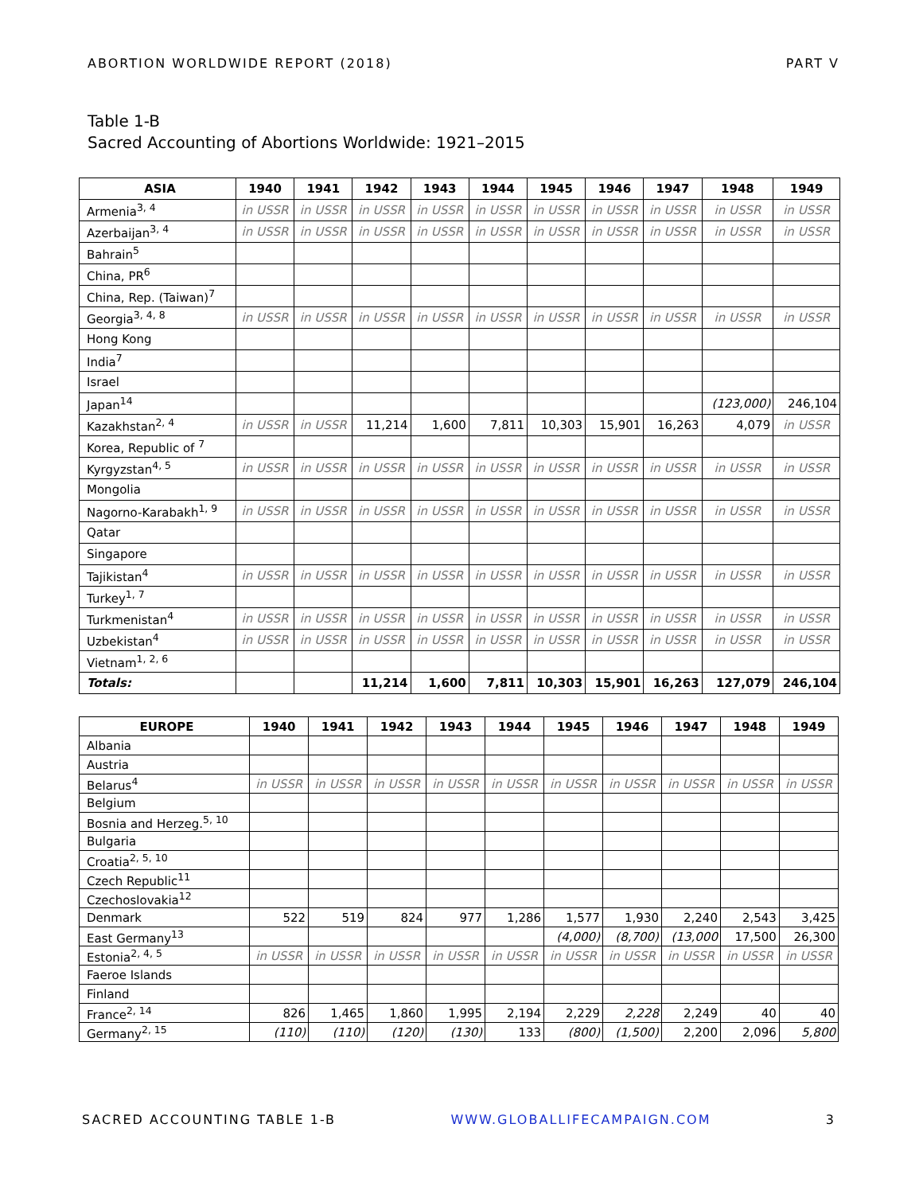ABORTION WORLDWIDE REPORT (2018) PART V
Table 1-B
Sacred Accounting of Abortions Worldwide: 1921–2015
| ASIA | 1940 | 1941 | 1942 | 1943 | 1944 | 1945 | 1946 | 1947 | 1948 | 1949 |
| --- | --- | --- | --- | --- | --- | --- | --- | --- | --- | --- |
| Armenia<sup>3, 4</sup> | in USSR | in USSR | in USSR | in USSR | in USSR | in USSR | in USSR | in USSR | in USSR | in USSR |
| Azerbaijan<sup>3, 4</sup> | in USSR | in USSR | in USSR | in USSR | in USSR | in USSR | in USSR | in USSR | in USSR | in USSR |
| Bahrain<sup>5</sup> | | | | | | | | | | |
| China, PR<sup>6</sup> | | | | | | | | | | |
| China, Rep. (Taiwan)<sup>7</sup> | | | | | | | | | | |
| Georgia<sup>3, 4, 8</sup> | in USSR | in USSR | in USSR | in USSR | in USSR | in USSR | in USSR | in USSR | in USSR | in USSR |
| Hong Kong | | | | | | | | | | |
| India<sup>7</sup> | | | | | | | | | | |
| Israel | | | | | | | | | | |
| Japan<sup>14</sup> | | | | | | | | | (123,000) | 246,104 |
| Kazakhstan<sup>2, 4</sup> | in USSR | in USSR | 11,214 | 1,600 | 7,811 | 10,303 | 15,901 | 16,263 | 4,079 | in USSR |
| Korea, Republic of <sup>7</sup> | | | | | | | | | | |
| Kyrgyzstan<sup>4, 5</sup> | in USSR | in USSR | in USSR | in USSR | in USSR | in USSR | in USSR | in USSR | in USSR | in USSR |
| Mongolia | | | | | | | | | | |
| Nagorno-Karabakh<sup>1, 9</sup> | in USSR | in USSR | in USSR | in USSR | in USSR | in USSR | in USSR | in USSR | in USSR | in USSR |
| Qatar | | | | | | | | | | |
| Singapore | | | | | | | | | | |
| Tajikistan<sup>4</sup> | in USSR | in USSR | in USSR | in USSR | in USSR | in USSR | in USSR | in USSR | in USSR | in USSR |
| Turkey<sup>1, 7</sup> | | | | | | | | | | |
| Turkmenistan<sup>4</sup> | in USSR | in USSR | in USSR | in USSR | in USSR | in USSR | in USSR | in USSR | in USSR | in USSR |
| Uzbekistan<sup>4</sup> | in USSR | in USSR | in USSR | in USSR | in USSR | in USSR | in USSR | in USSR | in USSR | in USSR |
| Vietnam<sup>1, 2, 6</sup> | | | | | | | | | | |
| Totals: | | | 11,214 | 1,600 | 7,811 | 10,303 | 15,901 | 16,263 | 127,079 | 246,104 |
| EUROPE | 1940 | 1941 | 1942 | 1943 | 1944 | 1945 | 1946 | 1947 | 1948 | 1949 |
| --- | --- | --- | --- | --- | --- | --- | --- | --- | --- | --- |
| Albania | | | | | | | | | | |
| Austria | | | | | | | | | | |
| Belarus<sup>4</sup> | in USSR | in USSR | in USSR | in USSR | in USSR | in USSR | in USSR | in USSR | in USSR | in USSR |
| Belgium | | | | | | | | | | |
| Bosnia and Herzeg.<sup>5, 10</sup> | | | | | | | | | | |
| Bulgaria | | | | | | | | | | |
| Croatia<sup>2, 5, 10</sup> | | | | | | | | | | |
| Czech Republic<sup>11</sup> | | | | | | | | | | |
| Czechoslovakia<sup>12</sup> | | | | | | | | | | |
| Denmark | 522 | 519 | 824 | 977 | 1,286 | 1,577 | 1,930 | 2,240 | 2,543 | 3,425 |
| East Germany<sup>13</sup> | | | | | | (4,000) | (8,700) | (13,000 | 17,500 | 26,300 |
| Estonia<sup>2, 4, 5</sup> | in USSR | in USSR | in USSR | in USSR | in USSR | in USSR | in USSR | in USSR | in USSR | in USSR |
| Faeroe Islands | | | | | | | | | | |
| Finland | | | | | | | | | | |
| France<sup>2, 14</sup> | 826 | 1,465 | 1,860 | 1,995 | 2,194 | 2,229 | 2,228 | 2,249 | 40 | 40 |
| Germany<sup>2, 15</sup> | (110) | (110) | (120) | (130) | 133 | (800) | (1,500) | 2,200 | 2,096 | 5,800 |
SACRED ACCOUNTING TABLE 1-B WWW.GLOBALLIFECAMPAIGN.COM 3